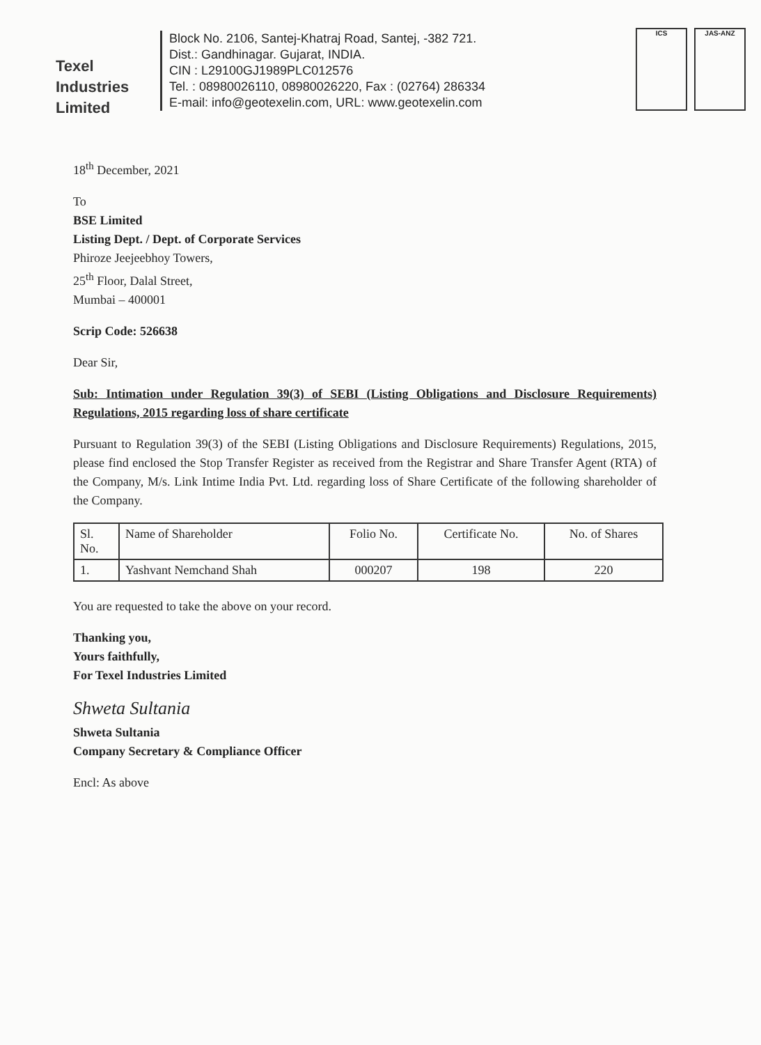Texel
Industries
Limited
Block No. 2106, Santej-Khatraj Road, Santej, -382 721.
Dist.: Gandhinagar. Gujarat, INDIA.
CIN : L29100GJ1989PLC012576
Tel. : 08980026110, 08980026220, Fax : (02764) 286334
E-mail: info@geotexelin.com, URL: www.geotexelin.com
ICS JAS-ANZ
18<sup>th</sup> December, 2021
To
BSE Limited
Listing Dept. / Dept. of Corporate Services
Phiroze Jeejeebhoy Towers,
25<sup>th</sup> Floor, Dalal Street,
Mumbai – 400001
Scrip Code: 526638
Dear Sir,
Sub: Intimation under Regulation 39(3) of SEBI (Listing Obligations and Disclosure Requirements) Regulations, 2015 regarding loss of share certificate
Pursuant to Regulation 39(3) of the SEBI (Listing Obligations and Disclosure Requirements) Regulations, 2015, please find enclosed the Stop Transfer Register as received from the Registrar and Share Transfer Agent (RTA) of the Company, M/s. Link Intime India Pvt. Ltd. regarding loss of Share Certificate of the following shareholder of the Company.
| Sl. No. | Name of Shareholder | Folio No. | Certificate No. | No. of Shares |
| --- | --- | --- | --- | --- |
| 1. | Yashvant Nemchand Shah | 000207 | 198 | 220 |
You are requested to take the above on your record.
Thanking you,
Yours faithfully,
For Texel Industries Limited
Shweta Sultania
Shweta Sultania
Company Secretary & Compliance Officer
Encl: As above